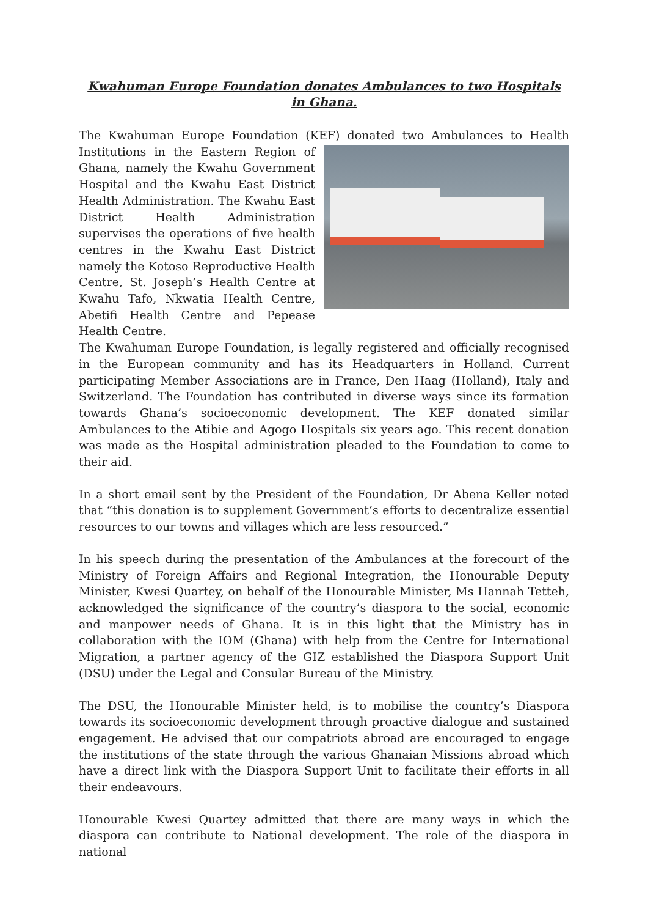Kwahuman Europe Foundation donates Ambulances to two Hospitals in Ghana.
The Kwahuman Europe Foundation (KEF) donated two Ambulances to Health Institutions in the Eastern Region of Ghana, namely the Kwahu Government Hospital and the Kwahu East District Health Administration. The Kwahu East District Health Administration supervises the operations of five health centres in the Kwahu East District namely the Kotoso Reproductive Health Centre, St. Joseph’s Health Centre at Kwahu Tafo, Nkwatia Health Centre, Abetifi Health Centre and Pepease Health Centre.
The Kwahuman Europe Foundation, is legally registered and officially recognised in the European community and has its Headquarters in Holland. Current participating Member Associations are in France, Den Haag (Holland), Italy and Switzerland. The Foundation has contributed in diverse ways since its formation towards Ghana’s socioeconomic development. The KEF donated similar Ambulances to the Atibie and Agogo Hospitals six years ago. This recent donation was made as the Hospital administration pleaded to the Foundation to come to their aid.
In a short email sent by the President of the Foundation, Dr Abena Keller noted that “this donation is to supplement Government’s efforts to decentralize essential resources to our towns and villages which are less resourced.”
In his speech during the presentation of the Ambulances at the forecourt of the Ministry of Foreign Affairs and Regional Integration, the Honourable Deputy Minister, Kwesi Quartey, on behalf of the Honourable Minister, Ms Hannah Tetteh, acknowledged the significance of the country’s diaspora to the social, economic and manpower needs of Ghana. It is in this light that the Ministry has in collaboration with the IOM (Ghana) with help from the Centre for International Migration, a partner agency of the GIZ established the Diaspora Support Unit (DSU) under the Legal and Consular Bureau of the Ministry.
The DSU, the Honourable Minister held, is to mobilise the country’s Diaspora towards its socioeconomic development through proactive dialogue and sustained engagement. He advised that our compatriots abroad are encouraged to engage the institutions of the state through the various Ghanaian Missions abroad which have a direct link with the Diaspora Support Unit to facilitate their efforts in all their endeavours.
Honourable Kwesi Quartey admitted that there are many ways in which the diaspora can contribute to National development. The role of the diaspora in national